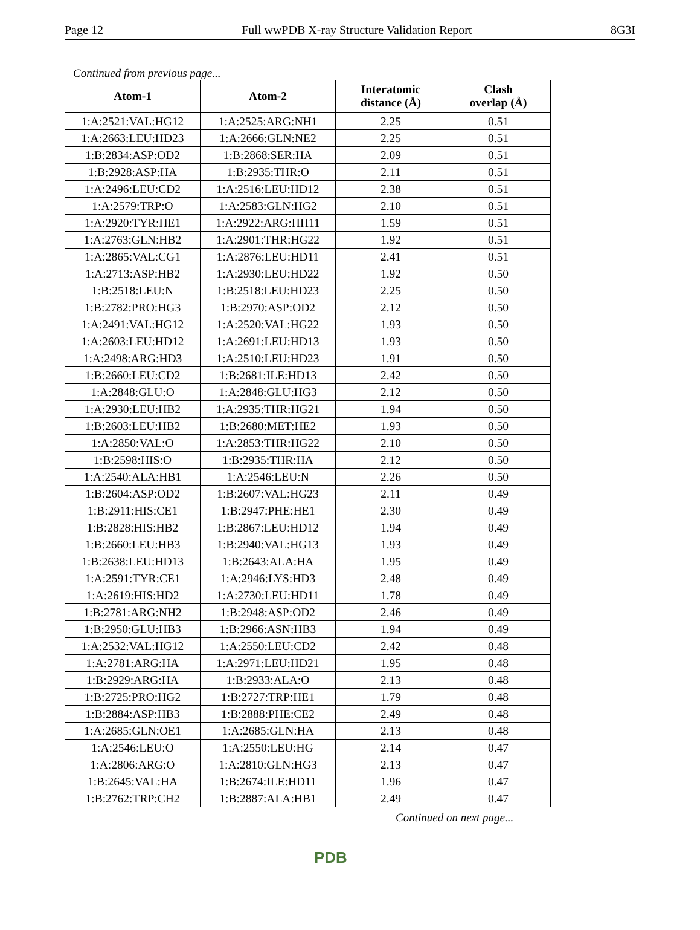Page 12 Full wwPDB X-ray Structure Validation Report 8G3I
Continued from previous page...
| Atom-1 | Atom-2 | Interatomic distance (Å) | Clash overlap (Å) |
| --- | --- | --- | --- |
| 1:A:2521:VAL:HG12 | 1:A:2525:ARG:NH1 | 2.25 | 0.51 |
| 1:A:2663:LEU:HD23 | 1:A:2666:GLN:NE2 | 2.25 | 0.51 |
| 1:B:2834:ASP:OD2 | 1:B:2868:SER:HA | 2.09 | 0.51 |
| 1:B:2928:ASP:HA | 1:B:2935:THR:O | 2.11 | 0.51 |
| 1:A:2496:LEU:CD2 | 1:A:2516:LEU:HD12 | 2.38 | 0.51 |
| 1:A:2579:TRP:O | 1:A:2583:GLN:HG2 | 2.10 | 0.51 |
| 1:A:2920:TYR:HE1 | 1:A:2922:ARG:HH11 | 1.59 | 0.51 |
| 1:A:2763:GLN:HB2 | 1:A:2901:THR:HG22 | 1.92 | 0.51 |
| 1:A:2865:VAL:CG1 | 1:A:2876:LEU:HD11 | 2.41 | 0.51 |
| 1:A:2713:ASP:HB2 | 1:A:2930:LEU:HD22 | 1.92 | 0.50 |
| 1:B:2518:LEU:N | 1:B:2518:LEU:HD23 | 2.25 | 0.50 |
| 1:B:2782:PRO:HG3 | 1:B:2970:ASP:OD2 | 2.12 | 0.50 |
| 1:A:2491:VAL:HG12 | 1:A:2520:VAL:HG22 | 1.93 | 0.50 |
| 1:A:2603:LEU:HD12 | 1:A:2691:LEU:HD13 | 1.93 | 0.50 |
| 1:A:2498:ARG:HD3 | 1:A:2510:LEU:HD23 | 1.91 | 0.50 |
| 1:B:2660:LEU:CD2 | 1:B:2681:ILE:HD13 | 2.42 | 0.50 |
| 1:A:2848:GLU:O | 1:A:2848:GLU:HG3 | 2.12 | 0.50 |
| 1:A:2930:LEU:HB2 | 1:A:2935:THR:HG21 | 1.94 | 0.50 |
| 1:B:2603:LEU:HB2 | 1:B:2680:MET:HE2 | 1.93 | 0.50 |
| 1:A:2850:VAL:O | 1:A:2853:THR:HG22 | 2.10 | 0.50 |
| 1:B:2598:HIS:O | 1:B:2935:THR:HA | 2.12 | 0.50 |
| 1:A:2540:ALA:HB1 | 1:A:2546:LEU:N | 2.26 | 0.50 |
| 1:B:2604:ASP:OD2 | 1:B:2607:VAL:HG23 | 2.11 | 0.49 |
| 1:B:2911:HIS:CE1 | 1:B:2947:PHE:HE1 | 2.30 | 0.49 |
| 1:B:2828:HIS:HB2 | 1:B:2867:LEU:HD12 | 1.94 | 0.49 |
| 1:B:2660:LEU:HB3 | 1:B:2940:VAL:HG13 | 1.93 | 0.49 |
| 1:B:2638:LEU:HD13 | 1:B:2643:ALA:HA | 1.95 | 0.49 |
| 1:A:2591:TYR:CE1 | 1:A:2946:LYS:HD3 | 2.48 | 0.49 |
| 1:A:2619:HIS:HD2 | 1:A:2730:LEU:HD11 | 1.78 | 0.49 |
| 1:B:2781:ARG:NH2 | 1:B:2948:ASP:OD2 | 2.46 | 0.49 |
| 1:B:2950:GLU:HB3 | 1:B:2966:ASN:HB3 | 1.94 | 0.49 |
| 1:A:2532:VAL:HG12 | 1:A:2550:LEU:CD2 | 2.42 | 0.48 |
| 1:A:2781:ARG:HA | 1:A:2971:LEU:HD21 | 1.95 | 0.48 |
| 1:B:2929:ARG:HA | 1:B:2933:ALA:O | 2.13 | 0.48 |
| 1:B:2725:PRO:HG2 | 1:B:2727:TRP:HE1 | 1.79 | 0.48 |
| 1:B:2884:ASP:HB3 | 1:B:2888:PHE:CE2 | 2.49 | 0.48 |
| 1:A:2685:GLN:OE1 | 1:A:2685:GLN:HA | 2.13 | 0.48 |
| 1:A:2546:LEU:O | 1:A:2550:LEU:HG | 2.14 | 0.47 |
| 1:A:2806:ARG:O | 1:A:2810:GLN:HG3 | 2.13 | 0.47 |
| 1:B:2645:VAL:HA | 1:B:2674:ILE:HD11 | 1.96 | 0.47 |
| 1:B:2762:TRP:CH2 | 1:B:2887:ALA:HB1 | 2.49 | 0.47 |
Continued on next page...
PDB